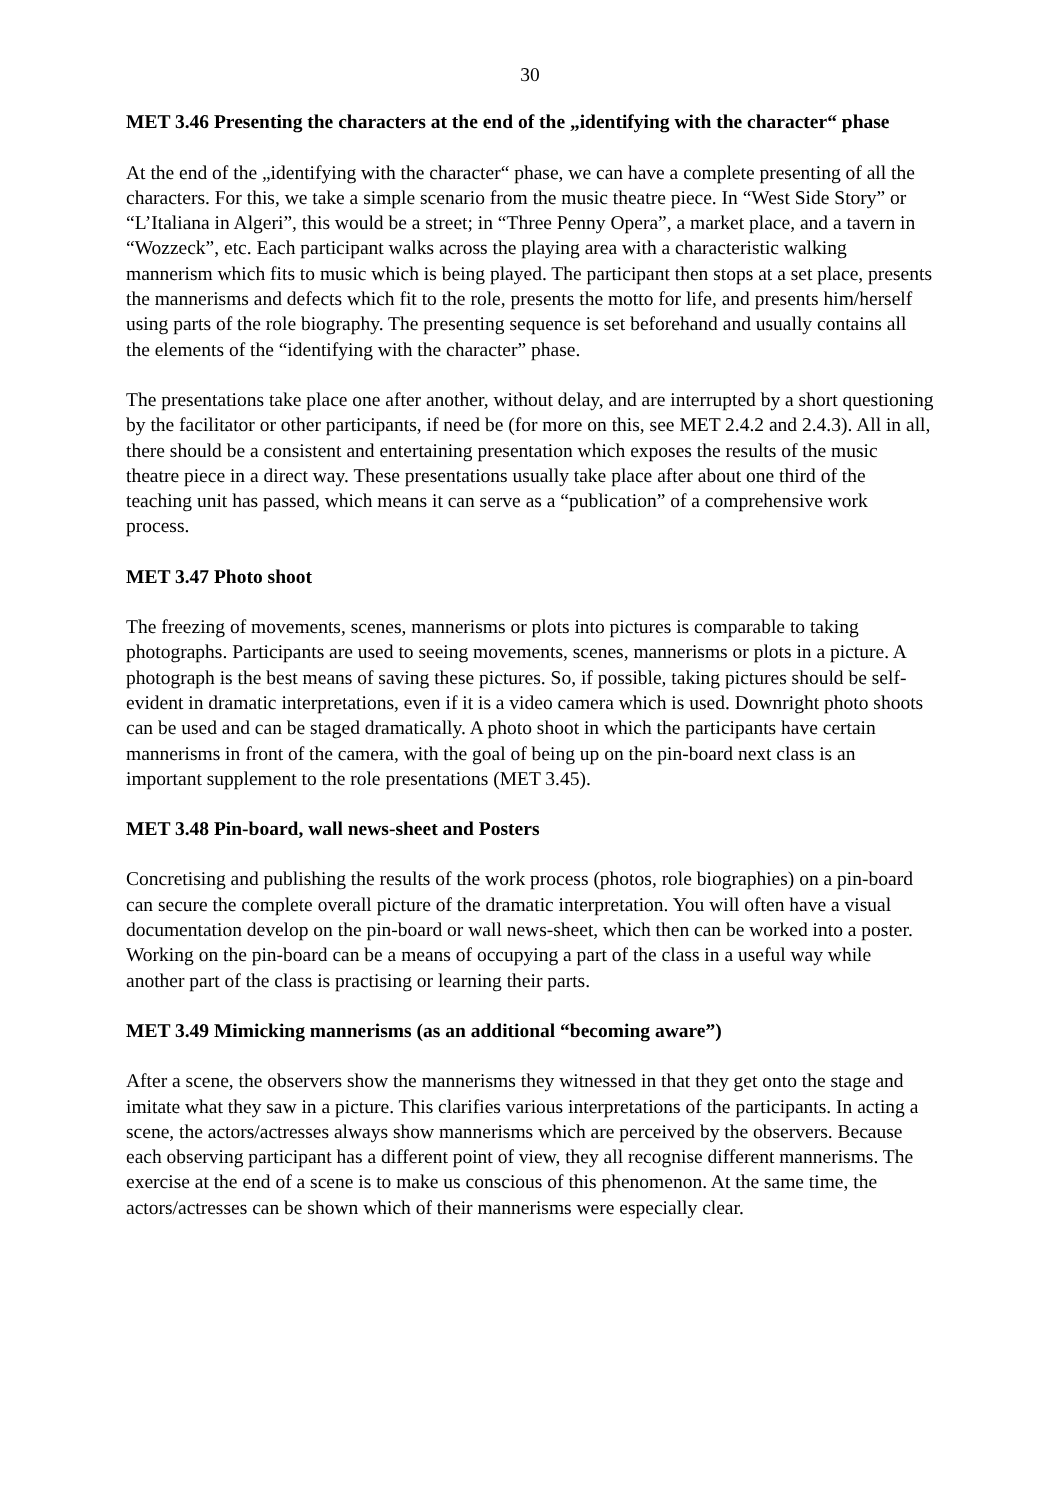30
MET 3.46 Presenting the characters at the end of the „identifying with the character“ phase
At the end of the „identifying with the character“ phase, we can have a complete presenting of all the characters. For this, we take a simple scenario from the music theatre piece. In “West Side Story” or “L’Italiana in Algeri”, this would be a street; in “Three Penny Opera”, a market place, and a tavern in “Wozzeck”, etc. Each participant walks across the playing area with a characteristic walking mannerism which fits to music which is being played. The participant then stops at a set place, presents the mannerisms and defects which fit to the role, presents the motto for life, and presents him/herself using parts of the role biography. The presenting sequence is set beforehand and usually contains all the elements of the “identifying with the character” phase.
The presentations take place one after another, without delay, and are interrupted by a short questioning by the facilitator or other participants, if need be (for more on this, see MET 2.4.2 and 2.4.3). All in all, there should be a consistent and entertaining presentation which exposes the results of the music theatre piece in a direct way. These presentations usually take place after about one third of the teaching unit has passed, which means it can serve as a “publication” of a comprehensive work process.
MET 3.47 Photo shoot
The freezing of movements, scenes, mannerisms or plots into pictures is comparable to taking photographs. Participants are used to seeing movements, scenes, mannerisms or plots in a picture. A photograph is the best means of saving these pictures. So, if possible, taking pictures should be self-evident in dramatic interpretations, even if it is a video camera which is used. Downright photo shoots can be used and can be staged dramatically. A photo shoot in which the participants have certain mannerisms in front of the camera, with the goal of being up on the pin-board next class is an important supplement to the role presentations (MET 3.45).
MET 3.48 Pin-board, wall news-sheet and Posters
Concretising and publishing the results of the work process (photos, role biographies) on a pin-board can secure the complete overall picture of the dramatic interpretation. You will often have a visual documentation develop on the pin-board or wall news-sheet, which then can be worked into a poster. Working on the pin-board can be a means of occupying a part of the class in a useful way while another part of the class is practising or learning their parts.
MET 3.49 Mimicking mannerisms (as an additional “becoming aware”)
After a scene, the observers show the mannerisms they witnessed in that they get onto the stage and imitate what they saw in a picture. This clarifies various interpretations of the participants. In acting a scene, the actors/actresses always show mannerisms which are perceived by the observers. Because each observing participant has a different point of view, they all recognise different mannerisms. The exercise at the end of a scene is to make us conscious of this phenomenon. At the same time, the actors/actresses can be shown which of their mannerisms were especially clear.